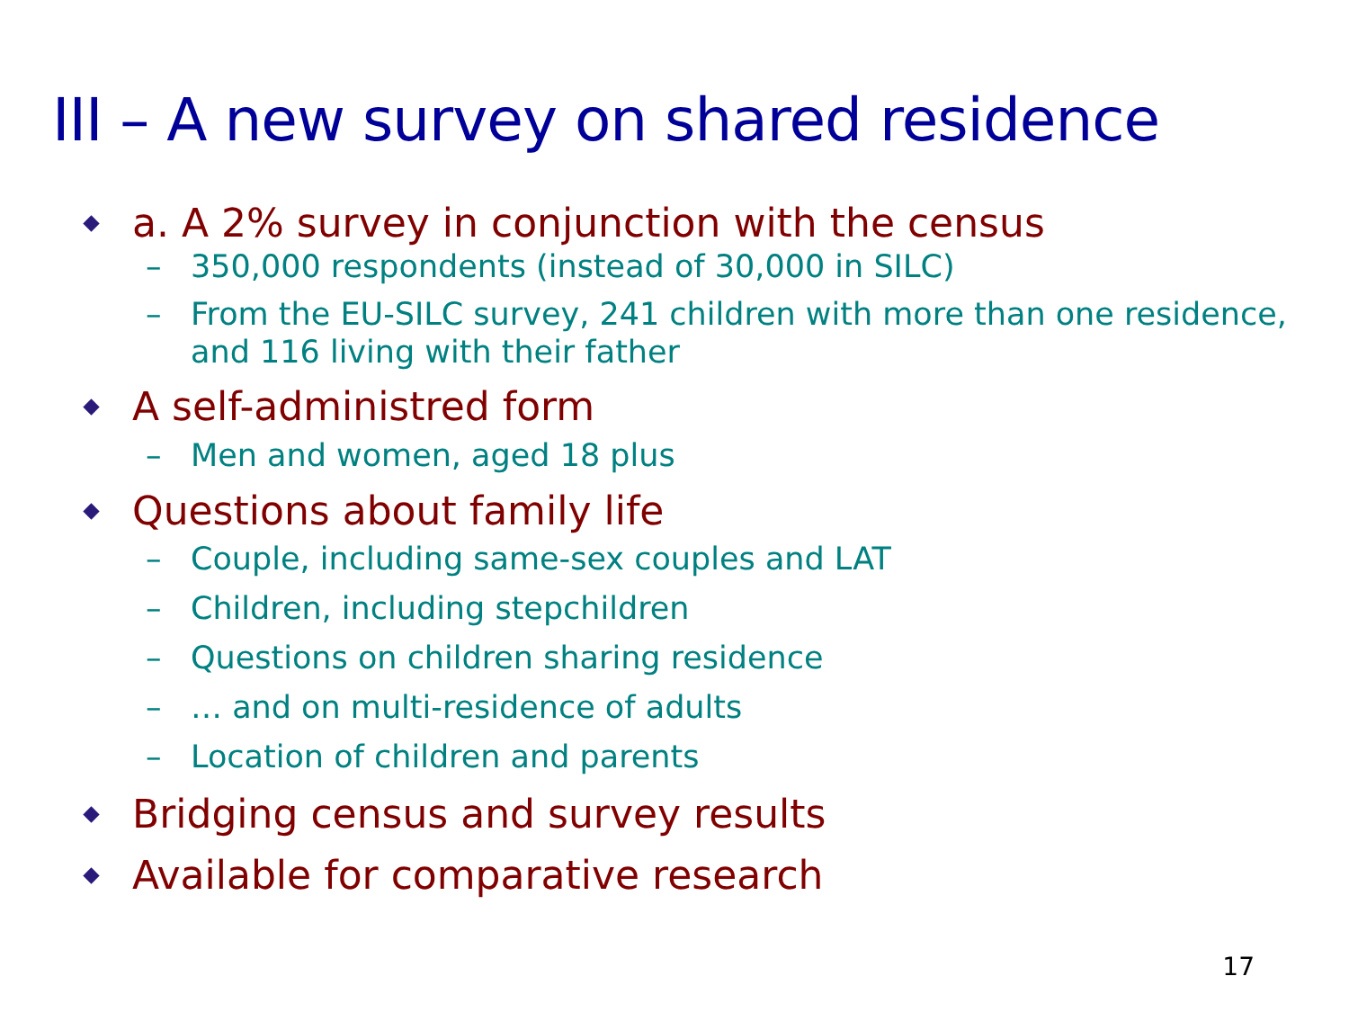III – A new survey on shared residence
a. A 2% survey in conjunction with the census
– 350,000 respondents (instead of 30,000 in SILC)
– From the EU-SILC survey, 241 children with more than one residence, and 116 living with their father
A self-administred form
– Men and women, aged 18 plus
Questions about family life
– Couple, including same-sex couples and LAT
– Children, including stepchildren
– Questions on children sharing residence
– … and on multi-residence of adults
– Location of children and parents
Bridging census and survey results
Available for comparative research
17